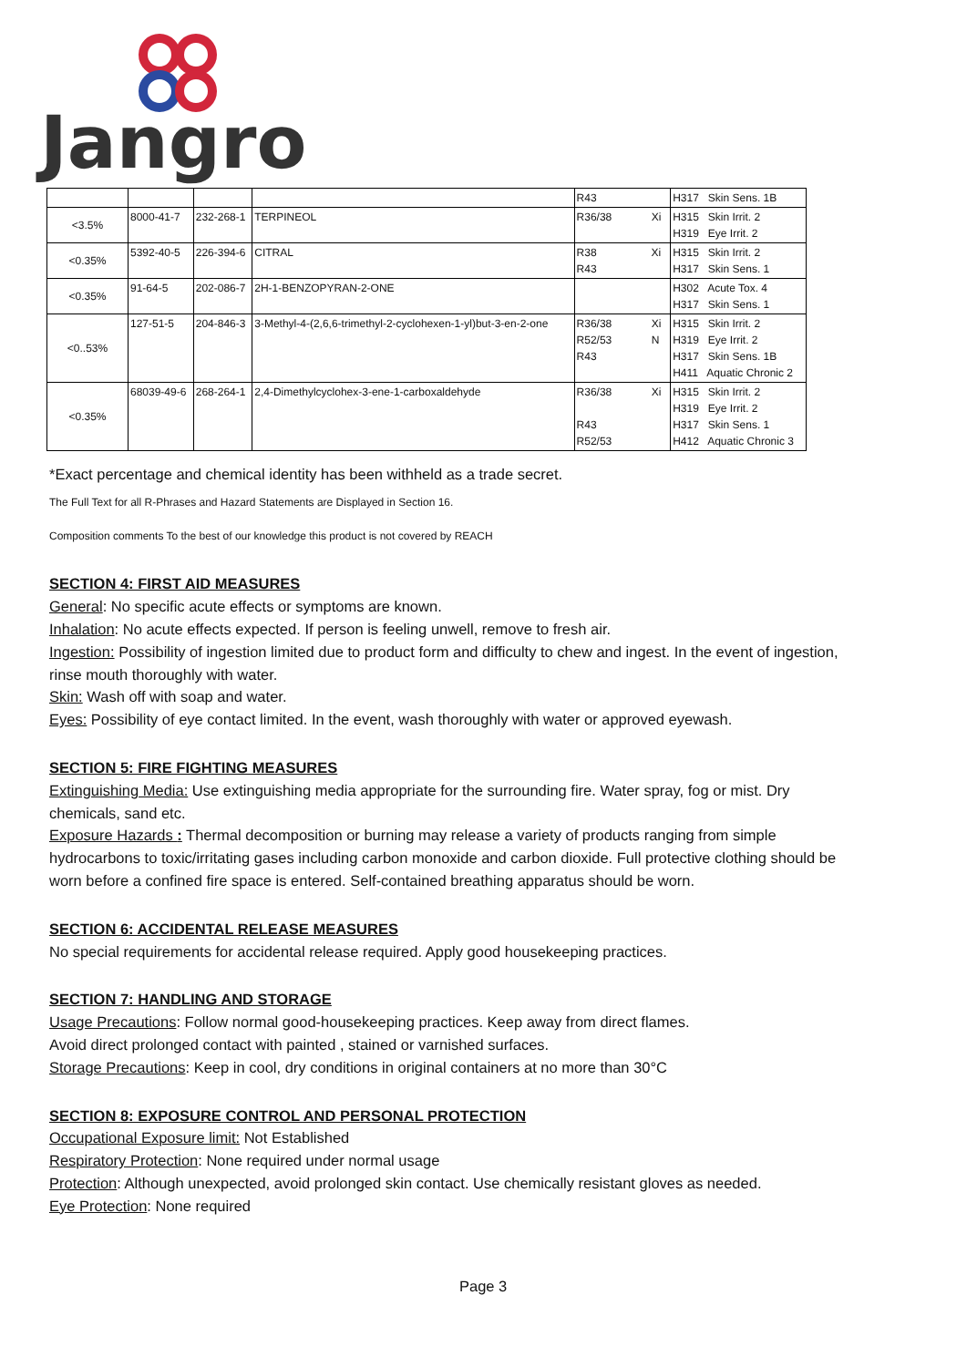Jangro
| | | | | R43 | H317 Skin Sens. 1B |
| <3.5% | 8000-41-7 | 232-268-1 | TERPINEOL | R36/38 Xi | H315 Skin Irrit. 2 H319 Eye Irrit. 2 |
| <0.35% | 5392-40-5 | 226-394-6 | CITRAL | R38 Xi R43 | H315 Skin Irrit. 2 H317 Skin Sens. 1 |
| <0.35% | 91-64-5 | 202-086-7 | 2H-1-BENZOPYRAN-2-ONE | | H302 Acute Tox. 4 H317 Skin Sens. 1 |
| <0..53% | 127-51-5 | 204-846-3 | 3-Methyl-4-(2,6,6-trimethyl-2-cyclohexen-1-yl)but-3-en-2-one | R36/38 Xi R52/53 N R43 | H315 Skin Irrit. 2 H319 Eye Irrit. 2 H317 Skin Sens. 1B H411 Aquatic Chronic 2 |
| <0.35% | 68039-49-6 | 268-264-1 | 2,4-Dimethylcyclohex-3-ene-1-carboxaldehyde | R36/38 Xi R43 R52/53 | H315 Skin Irrit. 2 H319 Eye Irrit. 2 H317 Skin Sens. 1 H412 Aquatic Chronic 3 |
*Exact percentage and chemical identity has been withheld as a trade secret.
The Full Text for all R-Phrases and Hazard Statements are Displayed in Section 16.
Composition comments To the best of our knowledge this product is not covered by REACH
SECTION 4: FIRST AID MEASURES
General: No specific acute effects or symptoms are known.
Inhalation: No acute effects expected. If person is feeling unwell, remove to fresh air.
Ingestion: Possibility of ingestion limited due to product form and difficulty to chew and ingest. In the event of ingestion, rinse mouth thoroughly with water.
Skin: Wash off with soap and water.
Eyes: Possibility of eye contact limited. In the event, wash thoroughly with water or approved eyewash.
SECTION 5: FIRE FIGHTING MEASURES
Extinguishing Media: Use extinguishing media appropriate for the surrounding fire. Water spray, fog or mist. Dry chemicals, sand etc.
Exposure Hazards : Thermal decomposition or burning may release a variety of products ranging from simple hydrocarbons to toxic/irritating gases including carbon monoxide and carbon dioxide. Full protective clothing should be worn before a confined fire space is entered. Self-contained breathing apparatus should be worn.
SECTION 6: ACCIDENTAL RELEASE MEASURES
No special requirements for accidental release required. Apply good housekeeping practices.
SECTION 7: HANDLING AND STORAGE
Usage Precautions: Follow normal good-housekeeping practices. Keep away from direct flames.
Avoid direct prolonged contact with painted , stained or varnished surfaces.
Storage Precautions: Keep in cool, dry conditions in original containers at no more than 30°C
SECTION 8: EXPOSURE CONTROL AND PERSONAL PROTECTION
Occupational Exposure limit: Not Established
Respiratory Protection: None required under normal usage
Protection: Although unexpected, avoid prolonged skin contact. Use chemically resistant gloves as needed.
Eye Protection: None required
Page 3